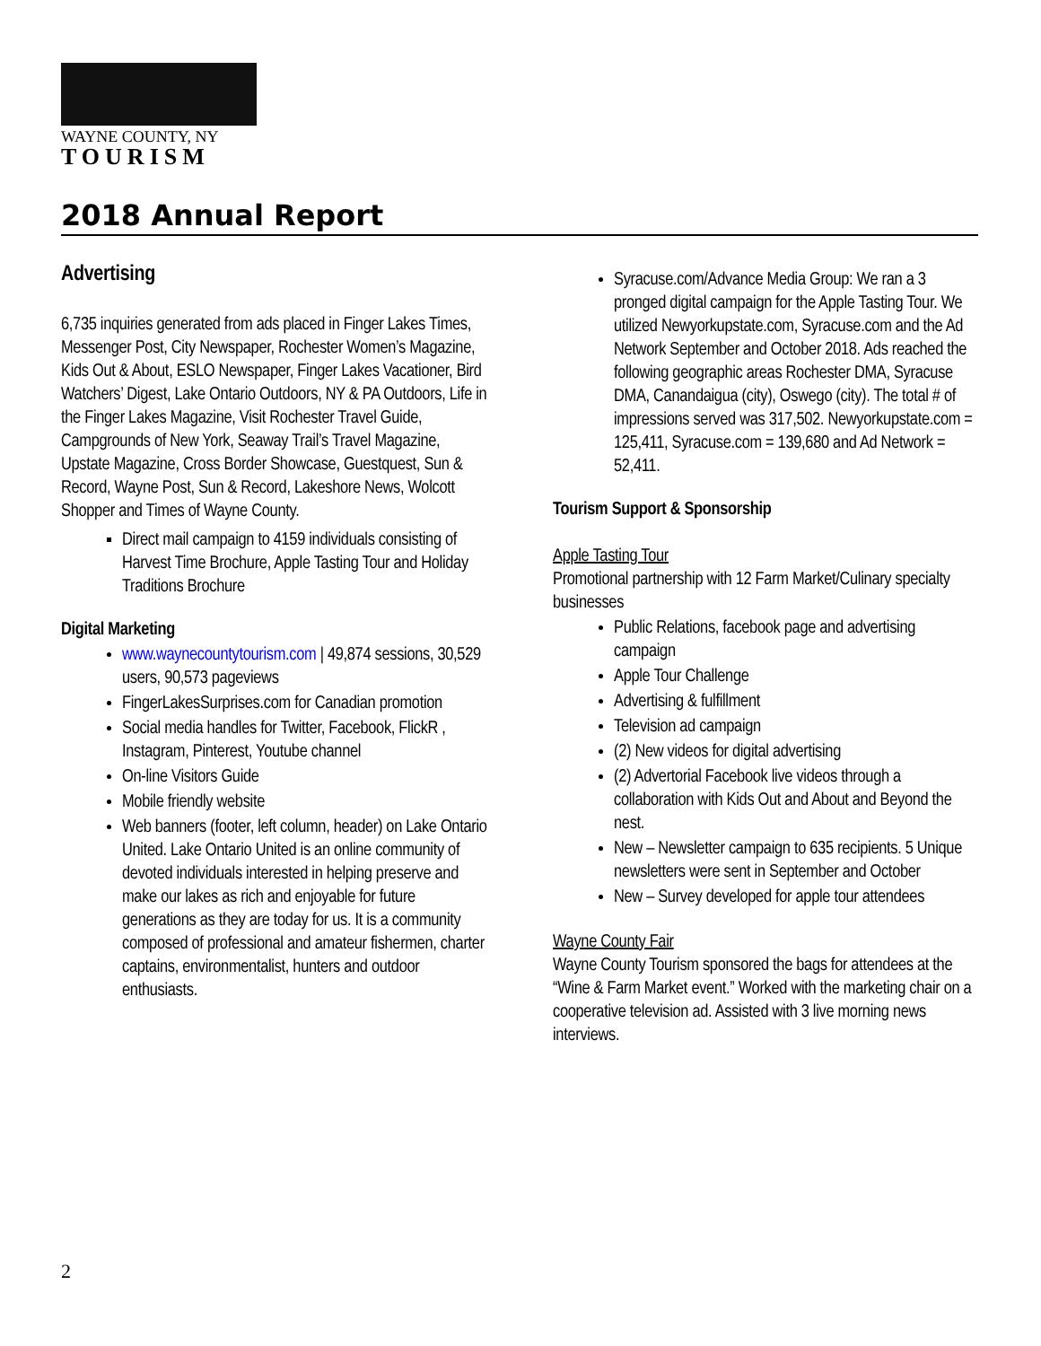WAYNE COUNTY, NY
TOURISM
2018 Annual Report
Advertising
6,735 inquiries generated from ads placed in Finger Lakes Times, Messenger Post, City Newspaper, Rochester Women’s Magazine, Kids Out & About, ESLO Newspaper, Finger Lakes Vacationer, Bird Watchers’ Digest, Lake Ontario Outdoors, NY & PA Outdoors, Life in the Finger Lakes Magazine, Visit Rochester Travel Guide, Campgrounds of New York, Seaway Trail’s Travel Magazine, Upstate Magazine, Cross Border Showcase, Guestquest, Sun & Record, Wayne Post, Sun & Record, Lakeshore News, Wolcott Shopper and Times of Wayne County.
Direct mail campaign to 4159 individuals consisting of Harvest Time Brochure, Apple Tasting Tour and Holiday Traditions Brochure
Digital Marketing
www.waynecountytourism.com | 49,874 sessions, 30,529 users, 90,573 pageviews
FingerLakesSurprises.com for Canadian promotion
Social media handles for Twitter, Facebook, FlickR , Instagram, Pinterest, Youtube channel
On-line Visitors Guide
Mobile friendly website
Web banners (footer, left column, header) on Lake Ontario United. Lake Ontario United is an online community of devoted individuals interested in helping preserve and make our lakes as rich and enjoyable for future generations as they are today for us. It is a community composed of professional and amateur fishermen, charter captains, environmentalist, hunters and outdoor enthusiasts.
Syracuse.com/Advance Media Group: We ran a 3 pronged digital campaign for the Apple Tasting Tour. We utilized Newyorkupstate.com, Syracuse.com and the Ad Network September and October 2018. Ads reached the following geographic areas Rochester DMA, Syracuse DMA, Canandaigua (city), Oswego (city). The total # of impressions served was 317,502. Newyorkupstate.com = 125,411, Syracuse.com = 139,680 and Ad Network = 52,411.
Tourism Support & Sponsorship
Apple Tasting Tour
Promotional partnership with 12 Farm Market/Culinary specialty businesses
Public Relations, facebook page and advertising campaign
Apple Tour Challenge
Advertising & fulfillment
Television ad campaign
(2) New videos for digital advertising
(2) Advertorial Facebook live videos through a collaboration with Kids Out and About and Beyond the nest.
New – Newsletter campaign to 635 recipients. 5 Unique newsletters were sent in September and October
New – Survey developed for apple tour attendees
Wayne County Fair
Wayne County Tourism sponsored the bags for attendees at the “Wine & Farm Market event.” Worked with the marketing chair on a cooperative television ad. Assisted with 3 live morning news interviews.
2